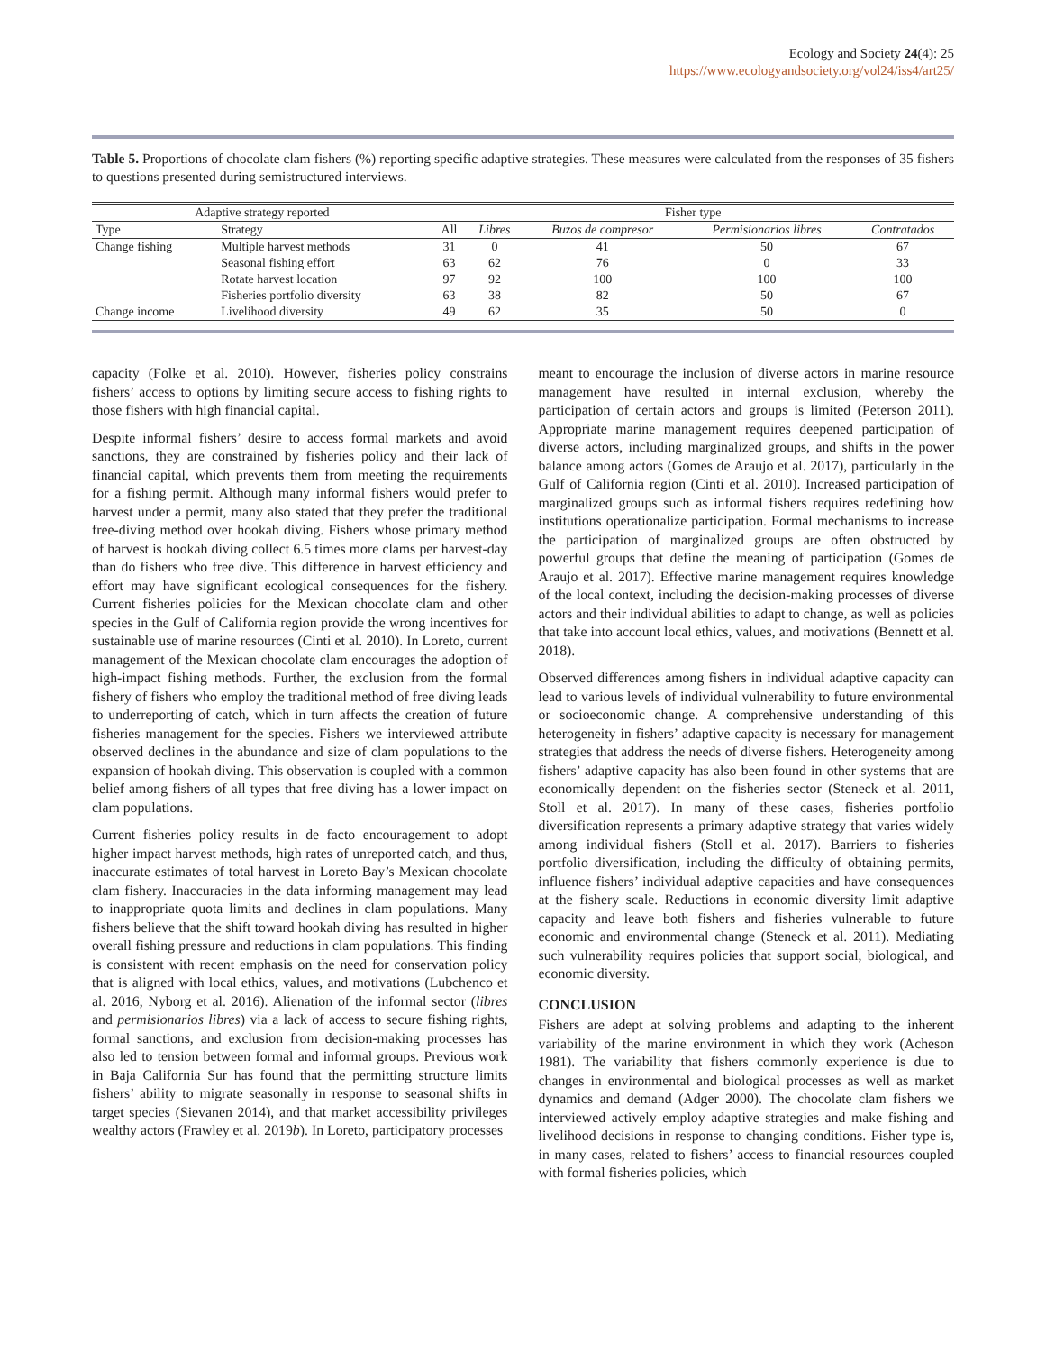Ecology and Society 24(4): 25
https://www.ecologyandsociety.org/vol24/iss4/art25/
Table 5. Proportions of chocolate clam fishers (%) reporting specific adaptive strategies. These measures were calculated from the responses of 35 fishers to questions presented during semistructured interviews.
| Adaptive strategy reported | | Fisher type | | | | |
| --- | --- | --- | --- | --- | --- | --- |
| Type | Strategy | All | Libres | Buzos de compresor | Permisionarios libres | Contratados |
| Change fishing | Multiple harvest methods | 31 | 0 | 41 | 50 | 67 |
| | Seasonal fishing effort | 63 | 62 | 76 | 0 | 33 |
| | Rotate harvest location | 97 | 92 | 100 | 100 | 100 |
| | Fisheries portfolio diversity | 63 | 38 | 82 | 50 | 67 |
| Change income | Livelihood diversity | 49 | 62 | 35 | 50 | 0 |
capacity (Folke et al. 2010). However, fisheries policy constrains fishers’ access to options by limiting secure access to fishing rights to those fishers with high financial capital.
Despite informal fishers’ desire to access formal markets and avoid sanctions, they are constrained by fisheries policy and their lack of financial capital, which prevents them from meeting the requirements for a fishing permit. Although many informal fishers would prefer to harvest under a permit, many also stated that they prefer the traditional free-diving method over hookah diving. Fishers whose primary method of harvest is hookah diving collect 6.5 times more clams per harvest-day than do fishers who free dive. This difference in harvest efficiency and effort may have significant ecological consequences for the fishery. Current fisheries policies for the Mexican chocolate clam and other species in the Gulf of California region provide the wrong incentives for sustainable use of marine resources (Cinti et al. 2010). In Loreto, current management of the Mexican chocolate clam encourages the adoption of high-impact fishing methods. Further, the exclusion from the formal fishery of fishers who employ the traditional method of free diving leads to underreporting of catch, which in turn affects the creation of future fisheries management for the species. Fishers we interviewed attribute observed declines in the abundance and size of clam populations to the expansion of hookah diving. This observation is coupled with a common belief among fishers of all types that free diving has a lower impact on clam populations.
Current fisheries policy results in de facto encouragement to adopt higher impact harvest methods, high rates of unreported catch, and thus, inaccurate estimates of total harvest in Loreto Bay’s Mexican chocolate clam fishery. Inaccuracies in the data informing management may lead to inappropriate quota limits and declines in clam populations. Many fishers believe that the shift toward hookah diving has resulted in higher overall fishing pressure and reductions in clam populations. This finding is consistent with recent emphasis on the need for conservation policy that is aligned with local ethics, values, and motivations (Lubchenco et al. 2016, Nyborg et al. 2016). Alienation of the informal sector (libres and permisionarios libres) via a lack of access to secure fishing rights, formal sanctions, and exclusion from decision-making processes has also led to tension between formal and informal groups. Previous work in Baja California Sur has found that the permitting structure limits fishers’ ability to migrate seasonally in response to seasonal shifts in target species (Sievanen 2014), and that market accessibility privileges wealthy actors (Frawley et al. 2019b). In Loreto, participatory processes
meant to encourage the inclusion of diverse actors in marine resource management have resulted in internal exclusion, whereby the participation of certain actors and groups is limited (Peterson 2011). Appropriate marine management requires deepened participation of diverse actors, including marginalized groups, and shifts in the power balance among actors (Gomes de Araujo et al. 2017), particularly in the Gulf of California region (Cinti et al. 2010). Increased participation of marginalized groups such as informal fishers requires redefining how institutions operationalize participation. Formal mechanisms to increase the participation of marginalized groups are often obstructed by powerful groups that define the meaning of participation (Gomes de Araujo et al. 2017). Effective marine management requires knowledge of the local context, including the decision-making processes of diverse actors and their individual abilities to adapt to change, as well as policies that take into account local ethics, values, and motivations (Bennett et al. 2018).
Observed differences among fishers in individual adaptive capacity can lead to various levels of individual vulnerability to future environmental or socioeconomic change. A comprehensive understanding of this heterogeneity in fishers’ adaptive capacity is necessary for management strategies that address the needs of diverse fishers. Heterogeneity among fishers’ adaptive capacity has also been found in other systems that are economically dependent on the fisheries sector (Steneck et al. 2011, Stoll et al. 2017). In many of these cases, fisheries portfolio diversification represents a primary adaptive strategy that varies widely among individual fishers (Stoll et al. 2017). Barriers to fisheries portfolio diversification, including the difficulty of obtaining permits, influence fishers’ individual adaptive capacities and have consequences at the fishery scale. Reductions in economic diversity limit adaptive capacity and leave both fishers and fisheries vulnerable to future economic and environmental change (Steneck et al. 2011). Mediating such vulnerability requires policies that support social, biological, and economic diversity.
CONCLUSION
Fishers are adept at solving problems and adapting to the inherent variability of the marine environment in which they work (Acheson 1981). The variability that fishers commonly experience is due to changes in environmental and biological processes as well as market dynamics and demand (Adger 2000). The chocolate clam fishers we interviewed actively employ adaptive strategies and make fishing and livelihood decisions in response to changing conditions. Fisher type is, in many cases, related to fishers’ access to financial resources coupled with formal fisheries policies, which